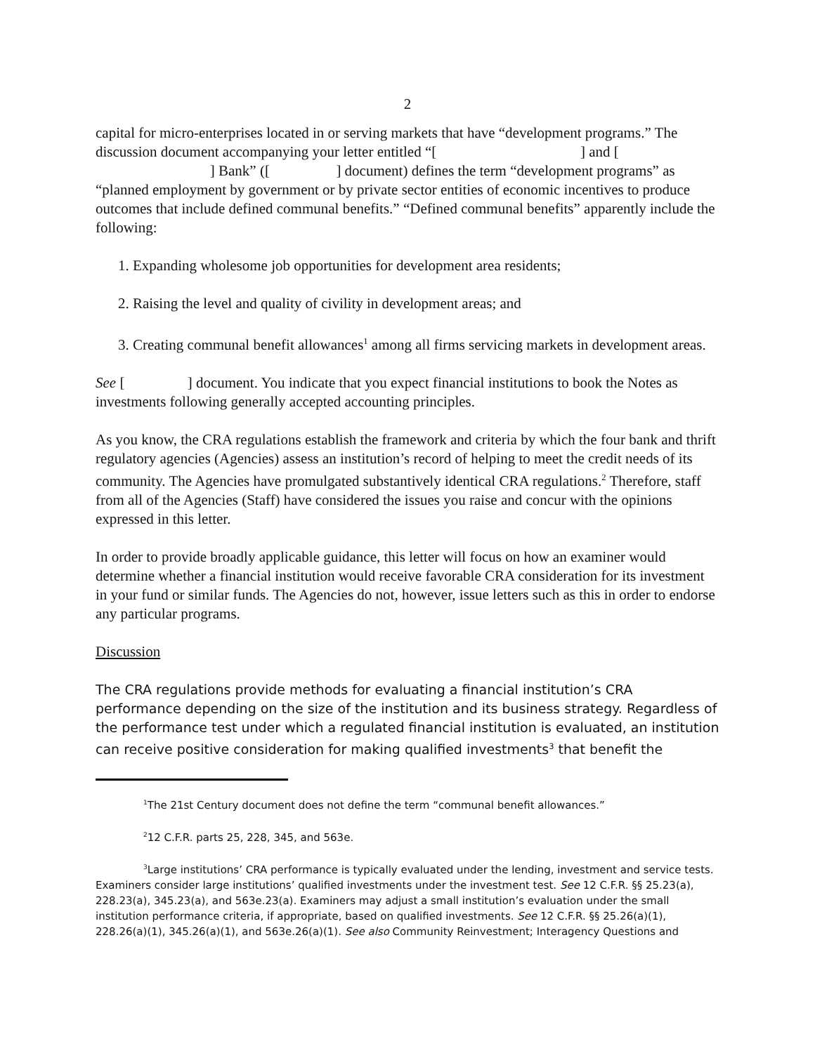2
capital for micro-enterprises located in or serving markets that have “development programs.” The discussion document accompanying your letter entitled “[ ] and [ ] Bank” ([ ] document) defines the term “development programs” as “planned employment by government or by private sector entities of economic incentives to produce outcomes that include defined communal benefits.” “Defined communal benefits” apparently include the following:
1. Expanding wholesome job opportunities for development area residents;
2. Raising the level and quality of civility in development areas; and
3. Creating communal benefit allowances<sup>1</sup> among all firms servicing markets in development areas.
See [ ] document. You indicate that you expect financial institutions to book the Notes as investments following generally accepted accounting principles.
As you know, the CRA regulations establish the framework and criteria by which the four bank and thrift regulatory agencies (Agencies) assess an institution’s record of helping to meet the credit needs of its community. The Agencies have promulgated substantively identical CRA regulations.<sup>2</sup> Therefore, staff from all of the Agencies (Staff) have considered the issues you raise and concur with the opinions expressed in this letter.
In order to provide broadly applicable guidance, this letter will focus on how an examiner would determine whether a financial institution would receive favorable CRA consideration for its investment in your fund or similar funds. The Agencies do not, however, issue letters such as this in order to endorse any particular programs.
Discussion
The CRA regulations provide methods for evaluating a financial institution’s CRA performance depending on the size of the institution and its business strategy. Regardless of the performance test under which a regulated financial institution is evaluated, an institution can receive positive consideration for making qualified investments<sup>3</sup> that benefit the
<sup>1</sup> The 21st Century document does not define the term “communal benefit allowances.”
<sup>2</sup> 12 C.F.R. parts 25, 228, 345, and 563e.
<sup>3</sup> Large institutions’ CRA performance is typically evaluated under the lending, investment and service tests. Examiners consider large institutions’ qualified investments under the investment test. See 12 C.F.R. §§ 25.23(a), 228.23(a), 345.23(a), and 563e.23(a). Examiners may adjust a small institution’s evaluation under the small institution performance criteria, if appropriate, based on qualified investments. See 12 C.F.R. §§ 25.26(a)(1), 228.26(a)(1), 345.26(a)(1), and 563e.26(a)(1). See also Community Reinvestment; Interagency Questions and